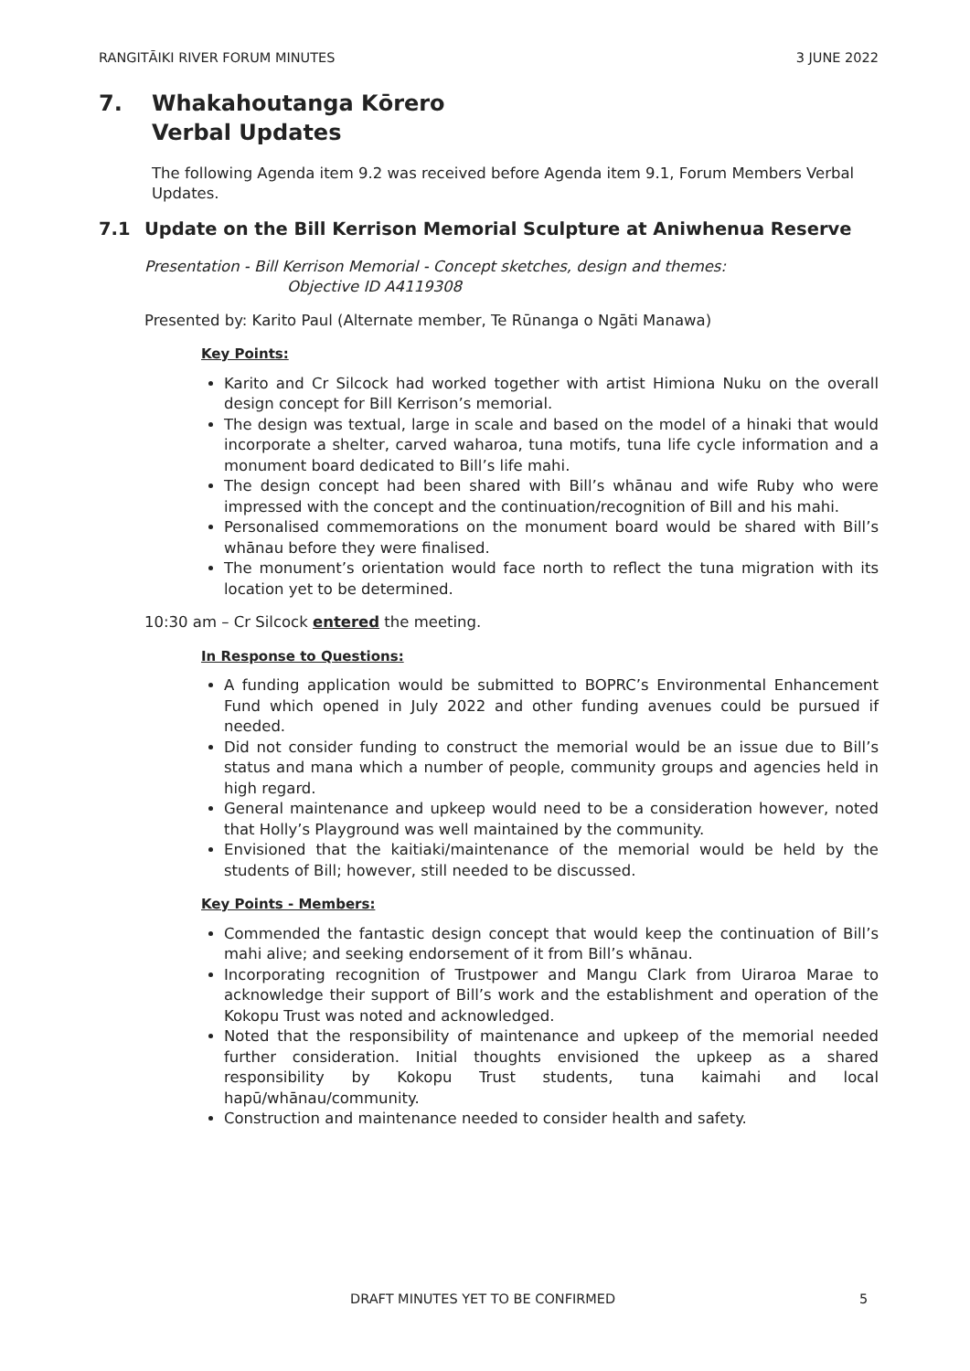RANGITĀIKI RIVER FORUM MINUTES 3 JUNE 2022
7. Whakahoutanga Kōrero
Verbal Updates
The following Agenda item 9.2 was received before Agenda item 9.1, Forum Members Verbal Updates.
7.1 Update on the Bill Kerrison Memorial Sculpture at Aniwhenua Reserve
Presentation - Bill Kerrison Memorial - Concept sketches, design and themes:
Objective ID A4119308
Presented by: Karito Paul (Alternate member, Te Rūnanga o Ngāti Manawa)
Key Points:
Karito and Cr Silcock had worked together with artist Himiona Nuku on the overall design concept for Bill Kerrison’s memorial.
The design was textual, large in scale and based on the model of a hinaki that would incorporate a shelter, carved waharoa, tuna motifs, tuna life cycle information and a monument board dedicated to Bill’s life mahi.
The design concept had been shared with Bill’s whānau and wife Ruby who were impressed with the concept and the continuation/recognition of Bill and his mahi.
Personalised commemorations on the monument board would be shared with Bill’s whānau before they were finalised.
The monument’s orientation would face north to reflect the tuna migration with its location yet to be determined.
10:30 am – Cr Silcock entered the meeting.
In Response to Questions:
A funding application would be submitted to BOPRC’s Environmental Enhancement Fund which opened in July 2022 and other funding avenues could be pursued if needed.
Did not consider funding to construct the memorial would be an issue due to Bill’s status and mana which a number of people, community groups and agencies held in high regard.
General maintenance and upkeep would need to be a consideration however, noted that Holly’s Playground was well maintained by the community.
Envisioned that the kaitiaki/maintenance of the memorial would be held by the students of Bill; however, still needed to be discussed.
Key Points - Members:
Commended the fantastic design concept that would keep the continuation of Bill’s mahi alive; and seeking endorsement of it from Bill’s whānau.
Incorporating recognition of Trustpower and Mangu Clark from Uiraroa Marae to acknowledge their support of Bill’s work and the establishment and operation of the Kokopu Trust was noted and acknowledged.
Noted that the responsibility of maintenance and upkeep of the memorial needed further consideration. Initial thoughts envisioned the upkeep as a shared responsibility by Kokopu Trust students, tuna kaimahi and local hapū/whānau/community.
Construction and maintenance needed to consider health and safety.
DRAFT MINUTES YET TO BE CONFIRMED 5